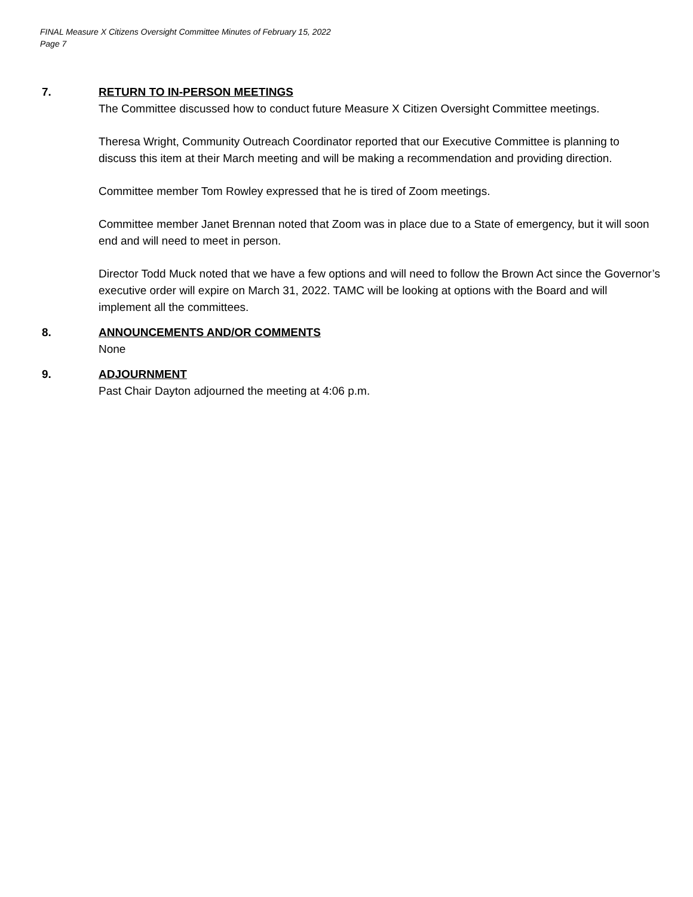FINAL Measure X Citizens Oversight Committee Minutes of February 15, 2022
Page 7
7.
RETURN TO IN-PERSON MEETINGS
The Committee discussed how to conduct future Measure X Citizen Oversight Committee meetings.
Theresa Wright, Community Outreach Coordinator reported that our Executive Committee is planning to discuss this item at their March meeting and will be making a recommendation and providing direction.
Committee member Tom Rowley expressed that he is tired of Zoom meetings.
Committee member Janet Brennan noted that Zoom was in place due to a State of emergency, but it will soon end and will need to meet in person.
Director Todd Muck noted that we have a few options and will need to follow the Brown Act since the Governor’s executive order will expire on March 31, 2022. TAMC will be looking at options with the Board and will implement all the committees.
8.
ANNOUNCEMENTS AND/OR COMMENTS
None
9.
ADJOURNMENT
Past Chair Dayton adjourned the meeting at 4:06 p.m.